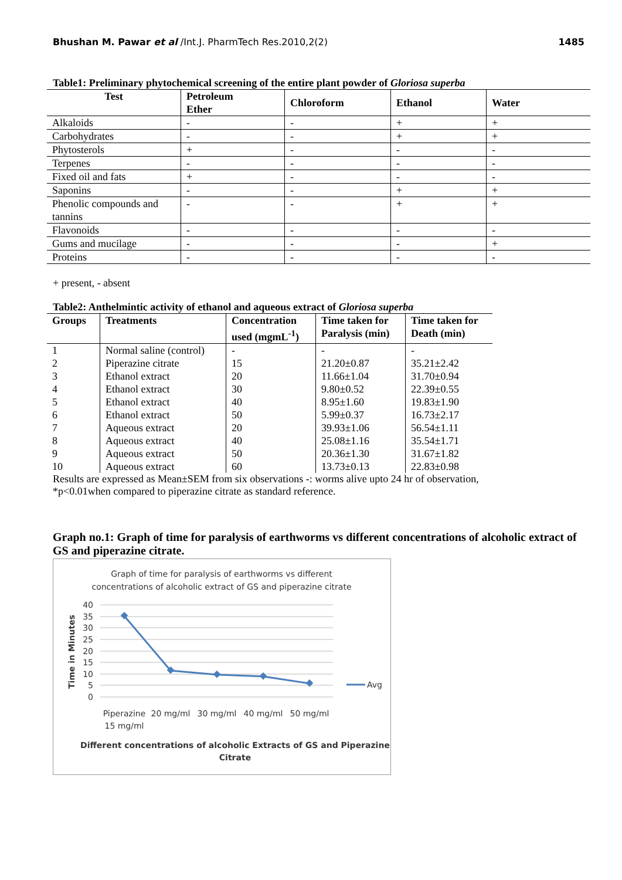Bhushan M. Pawar et al /Int.J. PharmTech Res.2010,2(2) 1485
Table1: Preliminary phytochemical screening of the entire plant powder of Gloriosa superba
| Test | Petroleum Ether | Chloroform | Ethanol | Water |
| --- | --- | --- | --- | --- |
| Alkaloids | - | - | + | + |
| Carbohydrates | - | - | + | + |
| Phytosterols | + | - | - | - |
| Terpenes | - | - | - | - |
| Fixed oil and fats | + | - | - | - |
| Saponins | - | - | + | + |
| Phenolic compounds and tannins | - | - | + | + |
| Flavonoids | - | - | - | - |
| Gums and mucilage | - | - | - | + |
| Proteins | - | - | - | - |
+ present, - absent
Table2: Anthelmintic activity of ethanol and aqueous extract of Gloriosa superba
| Groups | Treatments | Concentration used (mgmL<sup>-1</sup>) | Time taken for Paralysis (min) | Time taken for Death (min) |
| --- | --- | --- | --- | --- |
| 1 | Normal saline (control) | - | - | - |
| 2 | Piperazine citrate | 15 | 21.20±0.87 | 35.21±2.42 |
| 3 | Ethanol extract | 20 | 11.66±1.04 | 31.70±0.94 |
| 4 | Ethanol extract | 30 | 9.80±0.52 | 22.39±0.55 |
| 5 | Ethanol extract | 40 | 8.95±1.60 | 19.83±1.90 |
| 6 | Ethanol extract | 50 | 5.99±0.37 | 16.73±2.17 |
| 7 | Aqueous extract | 20 | 39.93±1.06 | 56.54±1.11 |
| 8 | Aqueous extract | 40 | 25.08±1.16 | 35.54±1.71 |
| 9 | Aqueous extract | 50 | 20.36±1.30 | 31.67±1.82 |
| 10 | Aqueous extract | 60 | 13.73±0.13 | 22.83±0.98 |
Results are expressed as Mean±SEM from six observations -: worms alive upto 24 hr of observation,
*p<0.01when compared to piperazine citrate as standard reference.
Graph no.1: Graph of time for paralysis of earthworms vs different concentrations of alcoholic extract of GS and piperazine citrate.
Graph of time for paralysis of earthworms vs different
concentrations of alcoholic extract of GS and piperazine citrate
40
35
30
25
20
15
10
5
0
Time in Minutes
Avg
Piperazine
15 mg/ml
20 mg/ml
30 mg/ml
40 mg/ml
50 mg/ml
Different concentrations of alcoholic Extracts of GS and Piperazine
Citrate